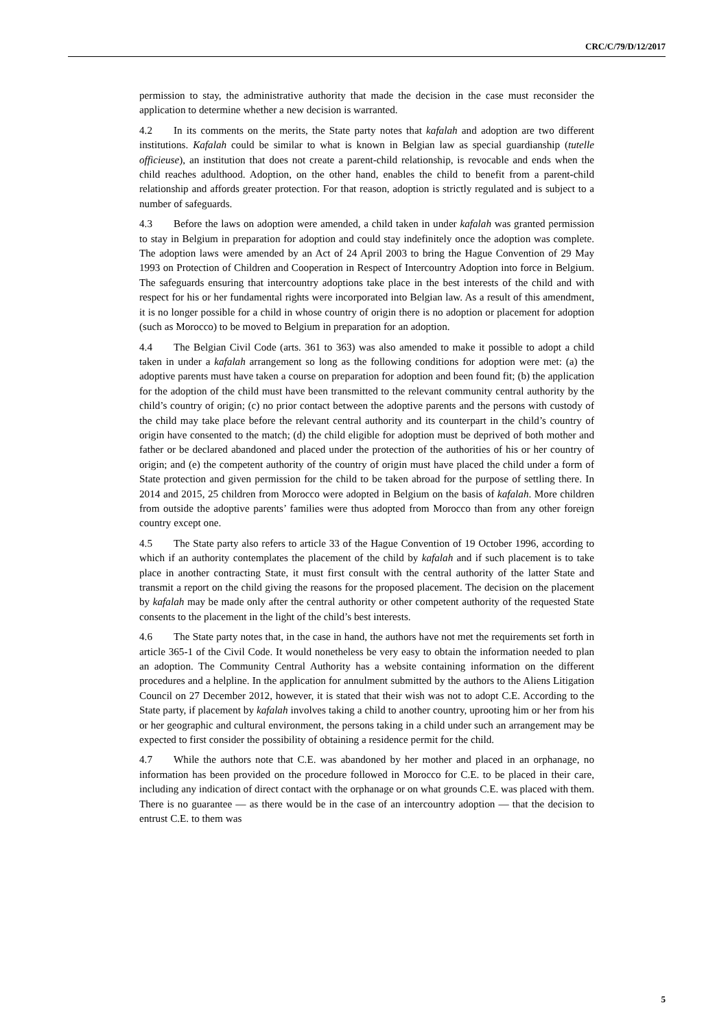CRC/C/79/D/12/2017
permission to stay, the administrative authority that made the decision in the case must reconsider the application to determine whether a new decision is warranted.
4.2 In its comments on the merits, the State party notes that kafalah and adoption are two different institutions. Kafalah could be similar to what is known in Belgian law as special guardianship (tutelle officieuse), an institution that does not create a parent-child relationship, is revocable and ends when the child reaches adulthood. Adoption, on the other hand, enables the child to benefit from a parent-child relationship and affords greater protection. For that reason, adoption is strictly regulated and is subject to a number of safeguards.
4.3 Before the laws on adoption were amended, a child taken in under kafalah was granted permission to stay in Belgium in preparation for adoption and could stay indefinitely once the adoption was complete. The adoption laws were amended by an Act of 24 April 2003 to bring the Hague Convention of 29 May 1993 on Protection of Children and Cooperation in Respect of Intercountry Adoption into force in Belgium. The safeguards ensuring that intercountry adoptions take place in the best interests of the child and with respect for his or her fundamental rights were incorporated into Belgian law. As a result of this amendment, it is no longer possible for a child in whose country of origin there is no adoption or placement for adoption (such as Morocco) to be moved to Belgium in preparation for an adoption.
4.4 The Belgian Civil Code (arts. 361 to 363) was also amended to make it possible to adopt a child taken in under a kafalah arrangement so long as the following conditions for adoption were met: (a) the adoptive parents must have taken a course on preparation for adoption and been found fit; (b) the application for the adoption of the child must have been transmitted to the relevant community central authority by the child’s country of origin; (c) no prior contact between the adoptive parents and the persons with custody of the child may take place before the relevant central authority and its counterpart in the child’s country of origin have consented to the match; (d) the child eligible for adoption must be deprived of both mother and father or be declared abandoned and placed under the protection of the authorities of his or her country of origin; and (e) the competent authority of the country of origin must have placed the child under a form of State protection and given permission for the child to be taken abroad for the purpose of settling there. In 2014 and 2015, 25 children from Morocco were adopted in Belgium on the basis of kafalah. More children from outside the adoptive parents’ families were thus adopted from Morocco than from any other foreign country except one.
4.5 The State party also refers to article 33 of the Hague Convention of 19 October 1996, according to which if an authority contemplates the placement of the child by kafalah and if such placement is to take place in another contracting State, it must first consult with the central authority of the latter State and transmit a report on the child giving the reasons for the proposed placement. The decision on the placement by kafalah may be made only after the central authority or other competent authority of the requested State consents to the placement in the light of the child’s best interests.
4.6 The State party notes that, in the case in hand, the authors have not met the requirements set forth in article 365-1 of the Civil Code. It would nonetheless be very easy to obtain the information needed to plan an adoption. The Community Central Authority has a website containing information on the different procedures and a helpline. In the application for annulment submitted by the authors to the Aliens Litigation Council on 27 December 2012, however, it is stated that their wish was not to adopt C.E. According to the State party, if placement by kafalah involves taking a child to another country, uprooting him or her from his or her geographic and cultural environment, the persons taking in a child under such an arrangement may be expected to first consider the possibility of obtaining a residence permit for the child.
4.7 While the authors note that C.E. was abandoned by her mother and placed in an orphanage, no information has been provided on the procedure followed in Morocco for C.E. to be placed in their care, including any indication of direct contact with the orphanage or on what grounds C.E. was placed with them. There is no guarantee — as there would be in the case of an intercountry adoption — that the decision to entrust C.E. to them was
5